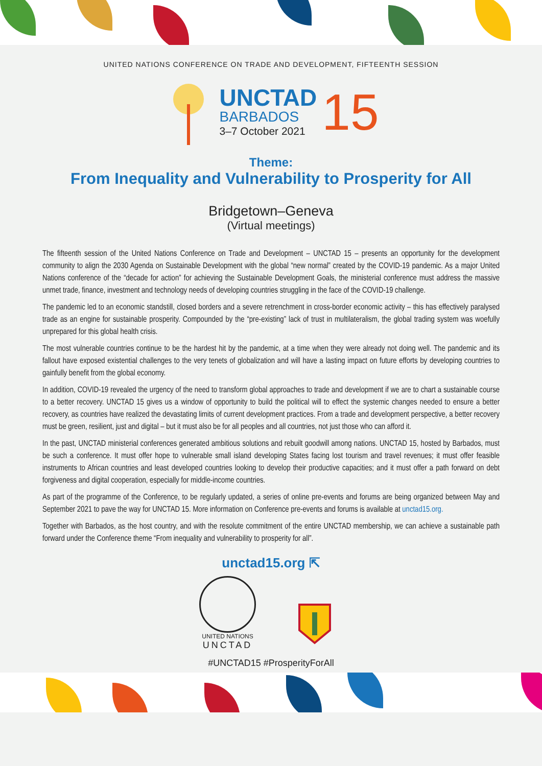UNITED NATIONS CONFERENCE ON TRADE AND DEVELOPMENT, FIFTEENTH SESSION
UNCTAD
BARBADOS
3–7 October 2021
15
Theme:
From Inequality and Vulnerability to Prosperity for All
Bridgetown–Geneva
(Virtual meetings)
The fifteenth session of the United Nations Conference on Trade and Development – UNCTAD 15 – presents an opportunity for the development community to align the 2030 Agenda on Sustainable Development with the global “new normal” created by the COVID-19 pandemic. As a major United Nations conference of the “decade for action” for achieving the Sustainable Development Goals, the ministerial conference must address the massive unmet trade, finance, investment and technology needs of developing countries struggling in the face of the COVID-19 challenge.
The pandemic led to an economic standstill, closed borders and a severe retrenchment in cross-border economic activity – this has effectively paralysed trade as an engine for sustainable prosperity. Compounded by the “pre-existing” lack of trust in multilateralism, the global trading system was woefully unprepared for this global health crisis.
The most vulnerable countries continue to be the hardest hit by the pandemic, at a time when they were already not doing well. The pandemic and its fallout have exposed existential challenges to the very tenets of globalization and will have a lasting impact on future efforts by developing countries to gainfully benefit from the global economy.
In addition, COVID-19 revealed the urgency of the need to transform global approaches to trade and development if we are to chart a sustainable course to a better recovery. UNCTAD 15 gives us a window of opportunity to build the political will to effect the systemic changes needed to ensure a better recovery, as countries have realized the devastating limits of current development practices. From a trade and development perspective, a better recovery must be green, resilient, just and digital – but it must also be for all peoples and all countries, not just those who can afford it.
In the past, UNCTAD ministerial conferences generated ambitious solutions and rebuilt goodwill among nations. UNCTAD 15, hosted by Barbados, must be such a conference. It must offer hope to vulnerable small island developing States facing lost tourism and travel revenues; it must offer feasible instruments to African countries and least developed countries looking to develop their productive capacities; and it must offer a path forward on debt forgiveness and digital cooperation, especially for middle-income countries.
As part of the programme of the Conference, to be regularly updated, a series of online pre-events and forums are being organized between May and September 2021 to pave the way for UNCTAD 15. More information on Conference pre-events and forums is available at unctad15.org.
Together with Barbados, as the host country, and with the resolute commitment of the entire UNCTAD membership, we can achieve a sustainable path forward under the Conference theme “From inequality and vulnerability to prosperity for all”.
unctad15.org ⇱
UNITED NATIONS
UNCTAD
#UNCTAD15 #ProsperityForAll